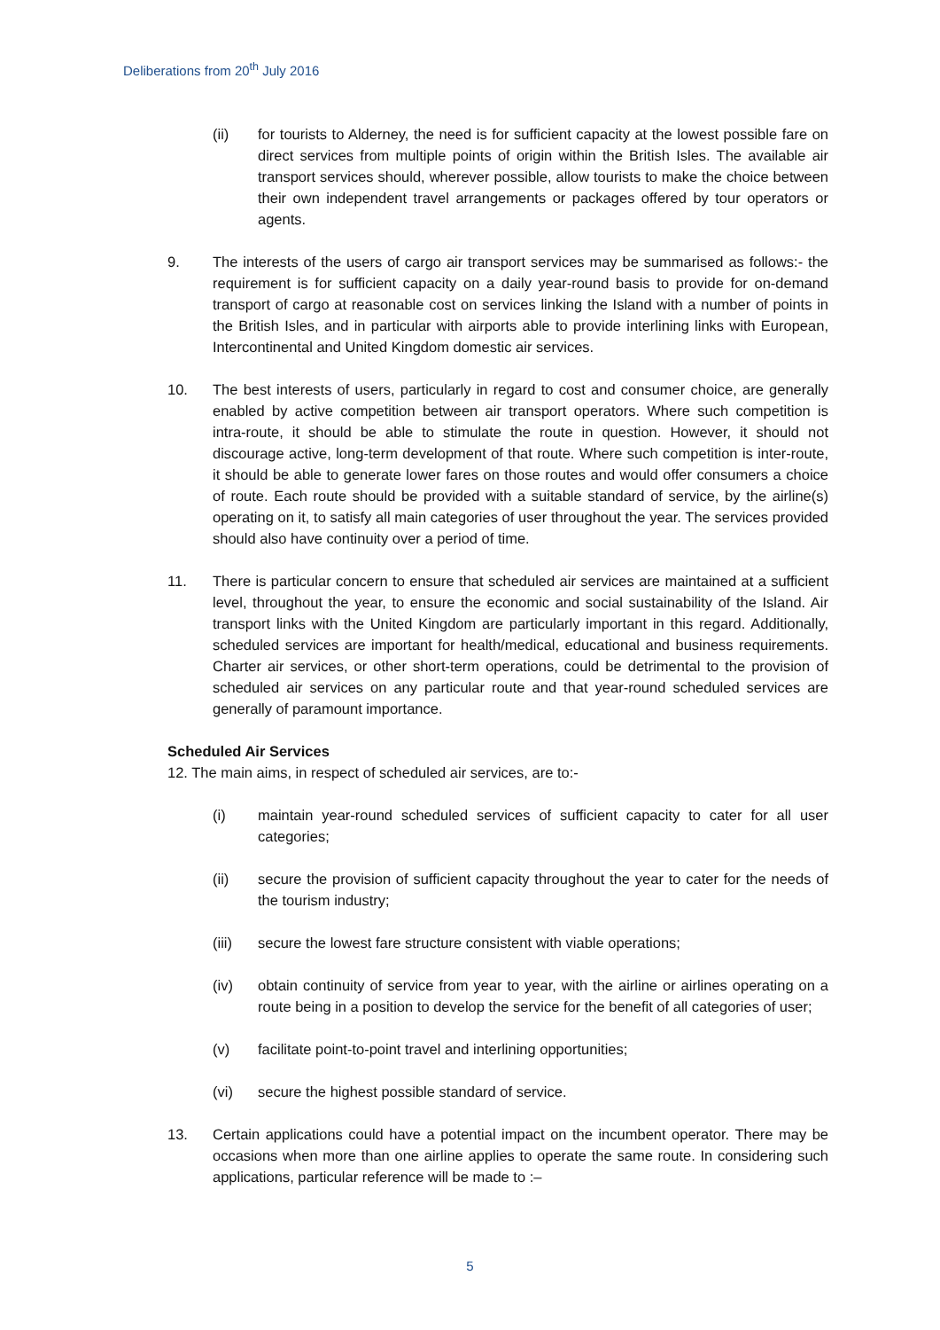Deliberations from 20<sup>th</sup> July 2016
(ii) for tourists to Alderney, the need is for sufficient capacity at the lowest possible fare on direct services from multiple points of origin within the British Isles. The available air transport services should, wherever possible, allow tourists to make the choice between their own independent travel arrangements or packages offered by tour operators or agents.
9. The interests of the users of cargo air transport services may be summarised as follows:- the requirement is for sufficient capacity on a daily year-round basis to provide for on-demand transport of cargo at reasonable cost on services linking the Island with a number of points in the British Isles, and in particular with airports able to provide interlining links with European, Intercontinental and United Kingdom domestic air services.
10. The best interests of users, particularly in regard to cost and consumer choice, are generally enabled by active competition between air transport operators. Where such competition is intra-route, it should be able to stimulate the route in question. However, it should not discourage active, long-term development of that route. Where such competition is inter-route, it should be able to generate lower fares on those routes and would offer consumers a choice of route. Each route should be provided with a suitable standard of service, by the airline(s) operating on it, to satisfy all main categories of user throughout the year. The services provided should also have continuity over a period of time.
11. There is particular concern to ensure that scheduled air services are maintained at a sufficient level, throughout the year, to ensure the economic and social sustainability of the Island. Air transport links with the United Kingdom are particularly important in this regard. Additionally, scheduled services are important for health/medical, educational and business requirements. Charter air services, or other short-term operations, could be detrimental to the provision of scheduled air services on any particular route and that year-round scheduled services are generally of paramount importance.
Scheduled Air Services
12. The main aims, in respect of scheduled air services, are to:-
(i) maintain year-round scheduled services of sufficient capacity to cater for all user categories;
(ii) secure the provision of sufficient capacity throughout the year to cater for the needs of the tourism industry;
(iii) secure the lowest fare structure consistent with viable operations;
(iv) obtain continuity of service from year to year, with the airline or airlines operating on a route being in a position to develop the service for the benefit of all categories of user;
(v) facilitate point-to-point travel and interlining opportunities;
(vi) secure the highest possible standard of service.
13. Certain applications could have a potential impact on the incumbent operator. There may be occasions when more than one airline applies to operate the same route. In considering such applications, particular reference will be made to :–
5